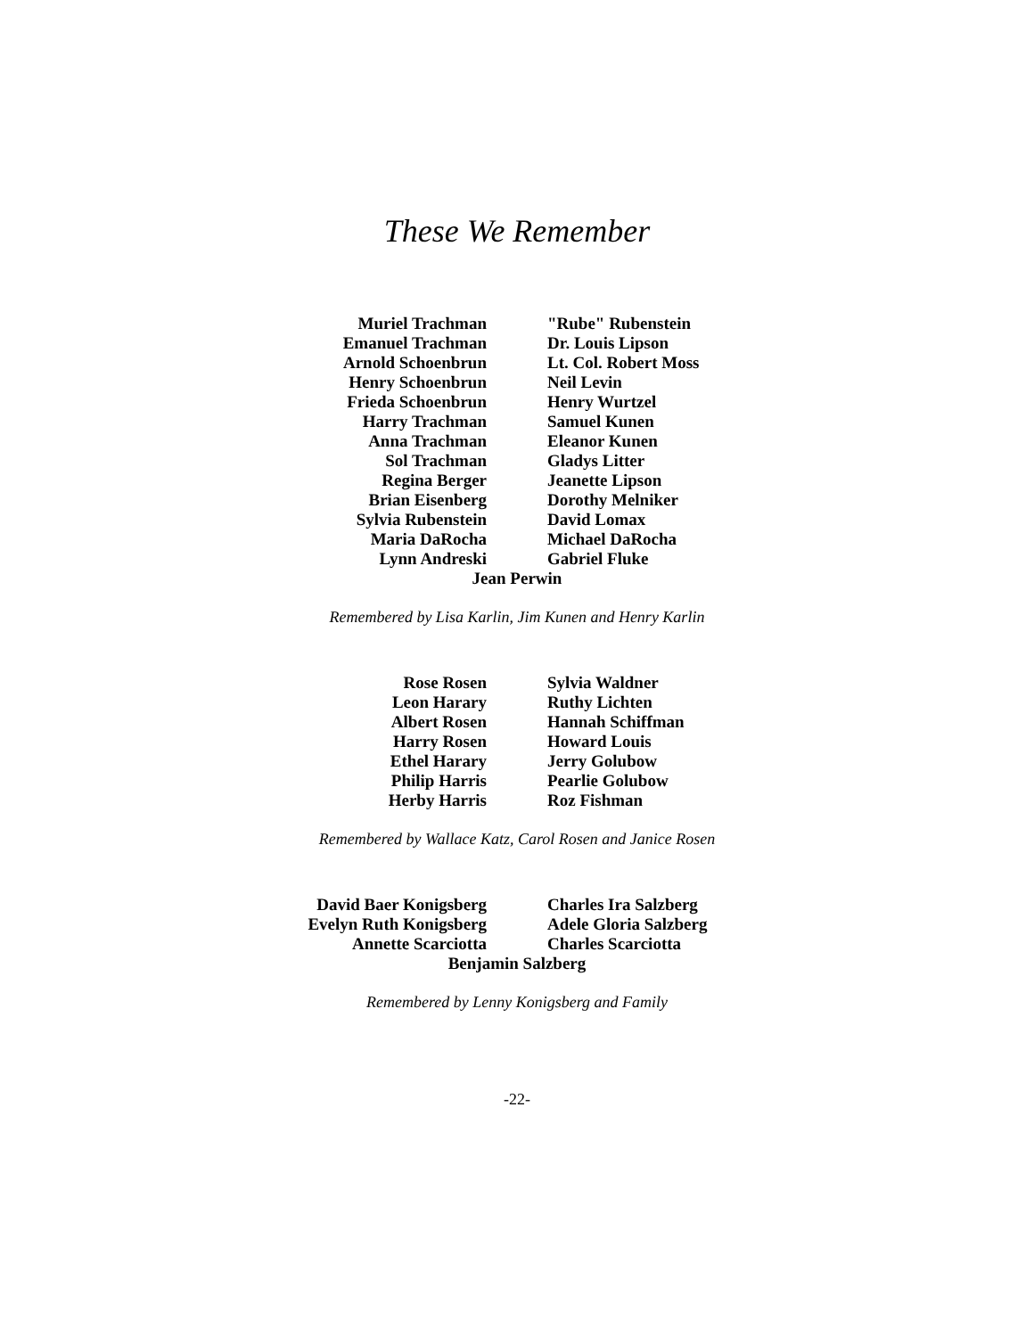These We Remember
Muriel Trachman
Emanuel Trachman
Arnold Schoenbrun
Henry Schoenbrun
Frieda Schoenbrun
Harry Trachman
Anna Trachman
Sol Trachman
Regina Berger
Brian Eisenberg
Sylvia Rubenstein
Maria DaRocha
Lynn Andreski
"Rube" Rubenstein
Dr. Louis Lipson
Lt. Col. Robert Moss
Neil Levin
Henry Wurtzel
Samuel Kunen
Eleanor Kunen
Gladys Litter
Jeanette Lipson
Dorothy Melniker
David Lomax
Michael DaRocha
Gabriel Fluke
Jean Perwin
Remembered by Lisa Karlin, Jim Kunen and Henry Karlin
Rose Rosen
Leon Harary
Albert Rosen
Harry Rosen
Ethel Harary
Philip Harris
Herby Harris
Sylvia Waldner
Ruthy Lichten
Hannah Schiffman
Howard Louis
Jerry Golubow
Pearlie Golubow
Roz Fishman
Remembered by Wallace Katz, Carol Rosen and Janice Rosen
David Baer Konigsberg
Evelyn Ruth Konigsberg
Annette Scarciotta
Charles Ira Salzberg
Adele Gloria Salzberg
Charles Scarciotta
Benjamin Salzberg
Remembered by Lenny Konigsberg and Family
-22-